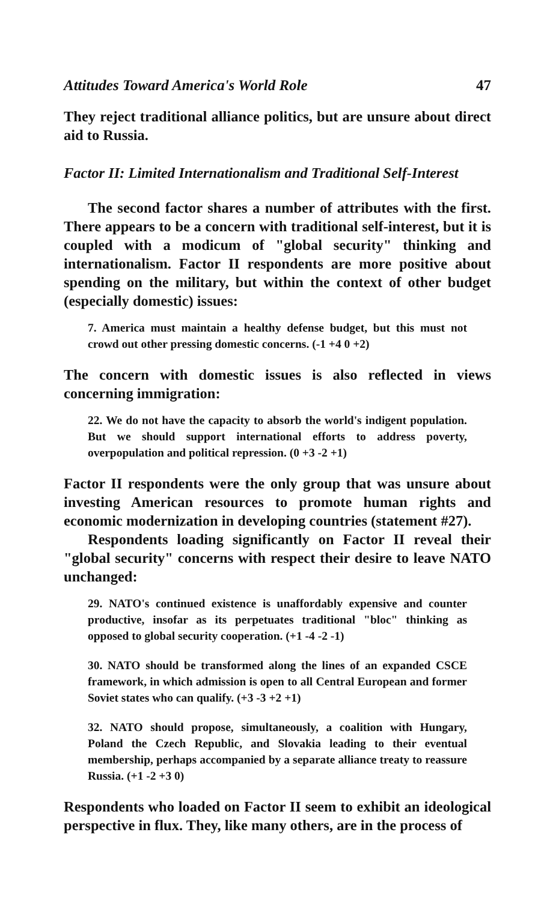Attitudes Toward America's World Role 47
They reject traditional alliance politics, but are unsure about direct aid to Russia.
Factor II: Limited Internationalism and Traditional Self-Interest
The second factor shares a number of attributes with the first. There appears to be a concern with traditional self-interest, but it is coupled with a modicum of "global security" thinking and internationalism. Factor II respondents are more positive about spending on the military, but within the context of other budget (especially domestic) issues:
7. America must maintain a healthy defense budget, but this must not crowd out other pressing domestic concerns. (-1 +4 0 +2)
The concern with domestic issues is also reflected in views concerning immigration:
22. We do not have the capacity to absorb the world's indigent population. But we should support international efforts to address poverty, overpopulation and political repression. (0 +3 -2 +1)
Factor II respondents were the only group that was unsure about investing American resources to promote human rights and economic modernization in developing countries (statement #27).
Respondents loading significantly on Factor II reveal their "global security" concerns with respect their desire to leave NATO unchanged:
29. NATO's continued existence is unaffordably expensive and counter productive, insofar as its perpetuates traditional "bloc" thinking as opposed to global security cooperation. (+1 -4 -2 -1)
30. NATO should be transformed along the lines of an expanded CSCE framework, in which admission is open to all Central European and former Soviet states who can qualify. (+3 -3 +2 +1)
32. NATO should propose, simultaneously, a coalition with Hungary, Poland the Czech Republic, and Slovakia leading to their eventual membership, perhaps accompanied by a separate alliance treaty to reassure Russia. (+1 -2 +3 0)
Respondents who loaded on Factor II seem to exhibit an ideological perspective in flux. They, like many others, are in the process of